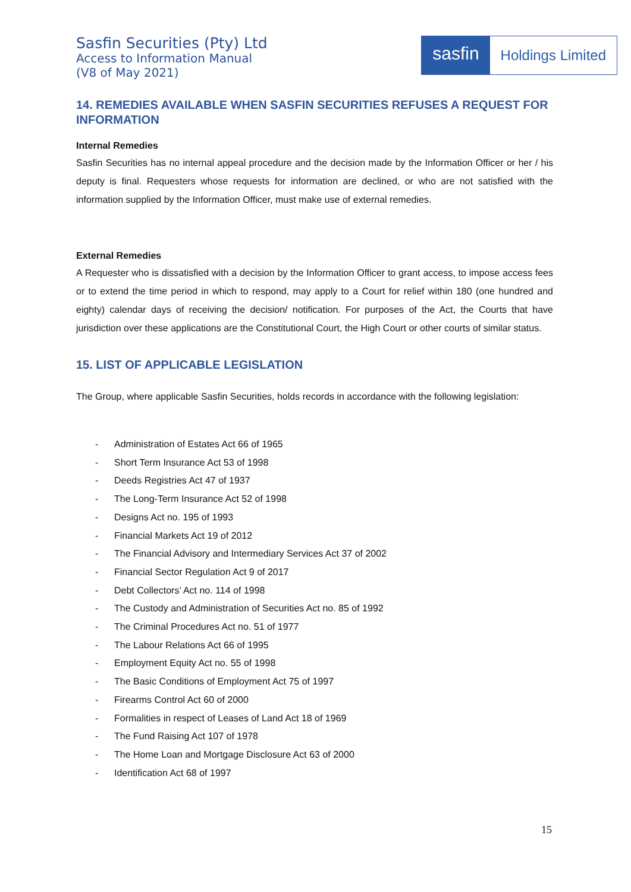Sasfin Securities (Pty) Ltd
Access to Information Manual
(V8 of May 2021)
sasfin
Holdings Limited
14. REMEDIES AVAILABLE WHEN SASFIN SECURITIES REFUSES A REQUEST FOR INFORMATION
Internal Remedies
Sasfin Securities has no internal appeal procedure and the decision made by the Information Officer or her / his deputy is final. Requesters whose requests for information are declined, or who are not satisfied with the information supplied by the Information Officer, must make use of external remedies.
External Remedies
A Requester who is dissatisfied with a decision by the Information Officer to grant access, to impose access fees or to extend the time period in which to respond, may apply to a Court for relief within 180 (one hundred and eighty) calendar days of receiving the decision/ notification. For purposes of the Act, the Courts that have jurisdiction over these applications are the Constitutional Court, the High Court or other courts of similar status.
15. LIST OF APPLICABLE LEGISLATION
The Group, where applicable Sasfin Securities, holds records in accordance with the following legislation:
- Administration of Estates Act 66 of 1965
- Short Term Insurance Act 53 of 1998
- Deeds Registries Act 47 of 1937
- The Long-Term Insurance Act 52 of 1998
- Designs Act no. 195 of 1993
- Financial Markets Act 19 of 2012
- The Financial Advisory and Intermediary Services Act 37 of 2002
- Financial Sector Regulation Act 9 of 2017
- Debt Collectors’ Act no. 114 of 1998
- The Custody and Administration of Securities Act no. 85 of 1992
- The Criminal Procedures Act no. 51 of 1977
- The Labour Relations Act 66 of 1995
- Employment Equity Act no. 55 of 1998
- The Basic Conditions of Employment Act 75 of 1997
- Firearms Control Act 60 of 2000
- Formalities in respect of Leases of Land Act 18 of 1969
- The Fund Raising Act 107 of 1978
- The Home Loan and Mortgage Disclosure Act 63 of 2000
- Identification Act 68 of 1997
15